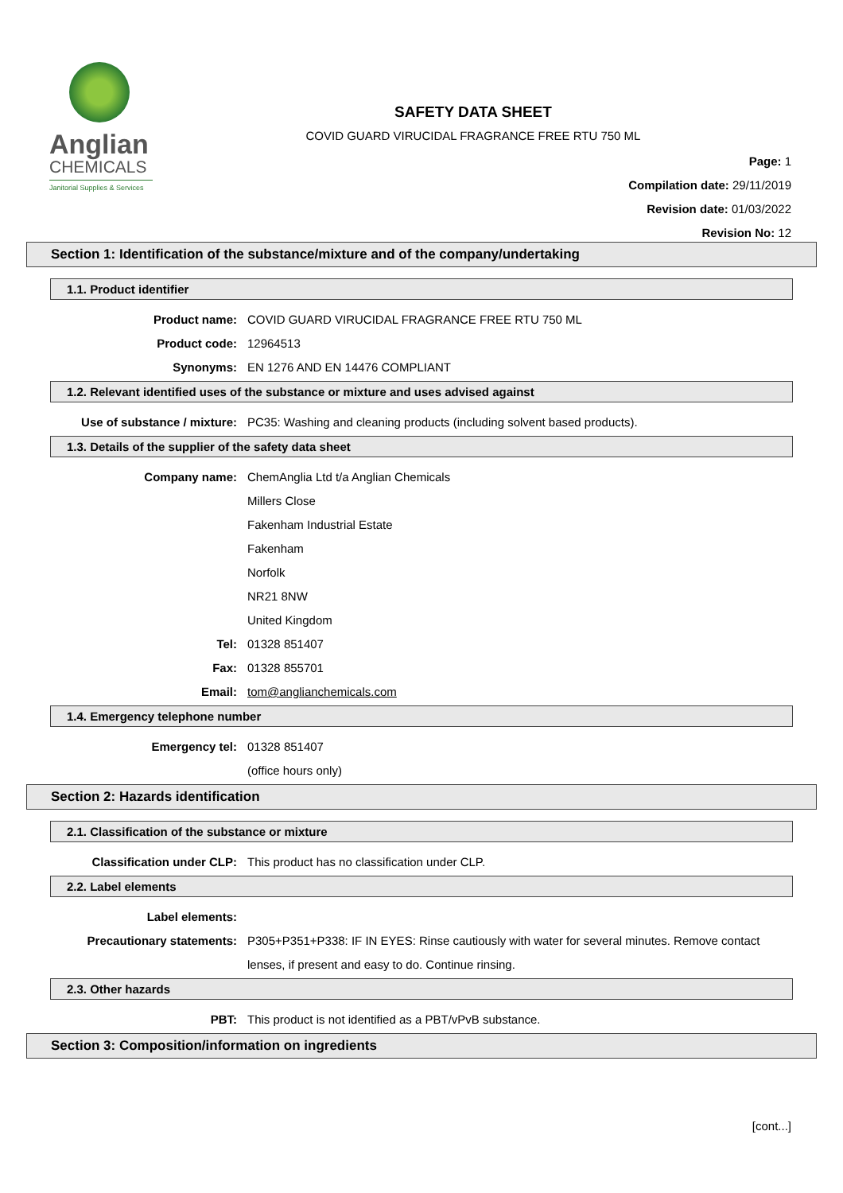Anglian
CHEMICALS
Janitorial Supplies & Services
SAFETY DATA SHEET
COVID GUARD VIRUCIDAL FRAGRANCE FREE RTU 750 ML
Page: 1
Compilation date: 29/11/2019
Revision date: 01/03/2022
Revision No: 12
Section 1: Identification of the substance/mixture and of the company/undertaking
1.1. Product identifier
Product name: COVID GUARD VIRUCIDAL FRAGRANCE FREE RTU 750 ML
Product code: 12964513
Synonyms: EN 1276 AND EN 14476 COMPLIANT
1.2. Relevant identified uses of the substance or mixture and uses advised against
Use of substance / mixture: PC35: Washing and cleaning products (including solvent based products).
1.3. Details of the supplier of the safety data sheet
Company name: ChemAnglia Ltd t/a Anglian Chemicals
Millers Close
Fakenham Industrial Estate
Fakenham
Norfolk
NR21 8NW
United Kingdom
Tel: 01328 851407
Fax: 01328 855701
Email: tom@anglianchemicals.com
1.4. Emergency telephone number
Emergency tel: 01328 851407
(office hours only)
Section 2: Hazards identification
2.1. Classification of the substance or mixture
Classification under CLP: This product has no classification under CLP.
2.2. Label elements
Label elements:
Precautionary statements: P305+P351+P338: IF IN EYES: Rinse cautiously with water for several minutes. Remove contact lenses, if present and easy to do. Continue rinsing.
2.3. Other hazards
PBT: This product is not identified as a PBT/vPvB substance.
Section 3: Composition/information on ingredients
[cont...]